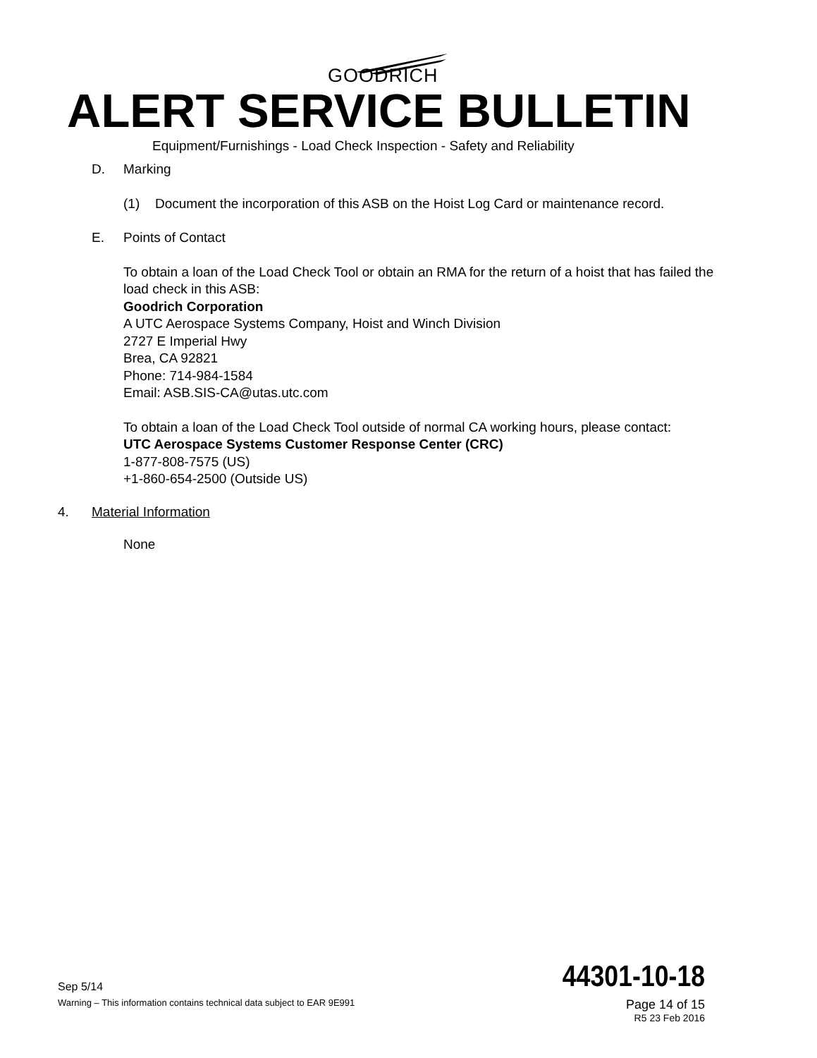GOODRICH
ALERT SERVICE BULLETIN
Equipment/Furnishings - Load Check Inspection - Safety and Reliability
D. Marking
(1) Document the incorporation of this ASB on the Hoist Log Card or maintenance record.
E. Points of Contact
To obtain a loan of the Load Check Tool or obtain an RMA for the return of a hoist that has failed the load check in this ASB:
Goodrich Corporation
A UTC Aerospace Systems Company, Hoist and Winch Division
2727 E Imperial Hwy
Brea, CA 92821
Phone: 714-984-1584
Email: ASB.SIS-CA@utas.utc.com
To obtain a loan of the Load Check Tool outside of normal CA working hours, please contact:
UTC Aerospace Systems Customer Response Center (CRC)
1-877-808-7575 (US)
+1-860-654-2500 (Outside US)
4. Material Information
None
Sep 5/14 44301-10-18
Warning – This information contains technical data subject to EAR 9E991 Page 14 of 15
R5 23 Feb 2016